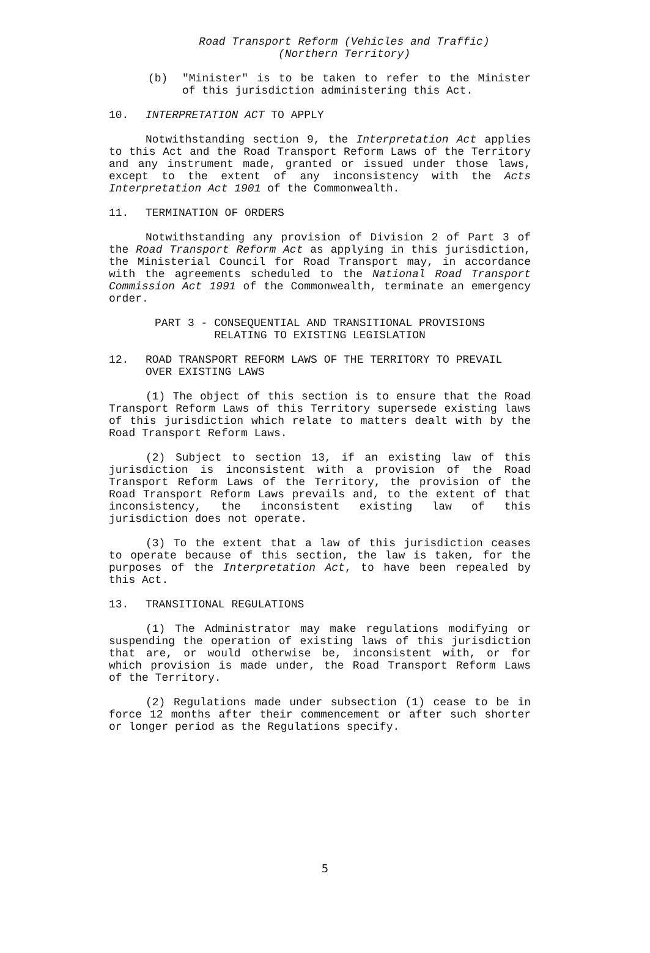Road Transport Reform (Vehicles and Traffic)
(Northern Territory)
(b) "Minister" is to be taken to refer to the Minister of this jurisdiction administering this Act.
10. INTERPRETATION ACT TO APPLY
Notwithstanding section 9, the Interpretation Act applies to this Act and the Road Transport Reform Laws of the Territory and any instrument made, granted or issued under those laws, except to the extent of any inconsistency with the Acts Interpretation Act 1901 of the Commonwealth.
11. TERMINATION OF ORDERS
Notwithstanding any provision of Division 2 of Part 3 of the Road Transport Reform Act as applying in this jurisdiction, the Ministerial Council for Road Transport may, in accordance with the agreements scheduled to the National Road Transport Commission Act 1991 of the Commonwealth, terminate an emergency order.
PART 3 - CONSEQUENTIAL AND TRANSITIONAL PROVISIONS
RELATING TO EXISTING LEGISLATION
12. ROAD TRANSPORT REFORM LAWS OF THE TERRITORY TO PREVAIL OVER EXISTING LAWS
(1) The object of this section is to ensure that the Road Transport Reform Laws of this Territory supersede existing laws of this jurisdiction which relate to matters dealt with by the Road Transport Reform Laws.
(2) Subject to section 13, if an existing law of this jurisdiction is inconsistent with a provision of the Road Transport Reform Laws of the Territory, the provision of the Road Transport Reform Laws prevails and, to the extent of that inconsistency, the inconsistent existing law of this jurisdiction does not operate.
(3) To the extent that a law of this jurisdiction ceases to operate because of this section, the law is taken, for the purposes of the Interpretation Act, to have been repealed by this Act.
13. TRANSITIONAL REGULATIONS
(1) The Administrator may make regulations modifying or suspending the operation of existing laws of this jurisdiction that are, or would otherwise be, inconsistent with, or for which provision is made under, the Road Transport Reform Laws of the Territory.
(2) Regulations made under subsection (1) cease to be in force 12 months after their commencement or after such shorter or longer period as the Regulations specify.
5